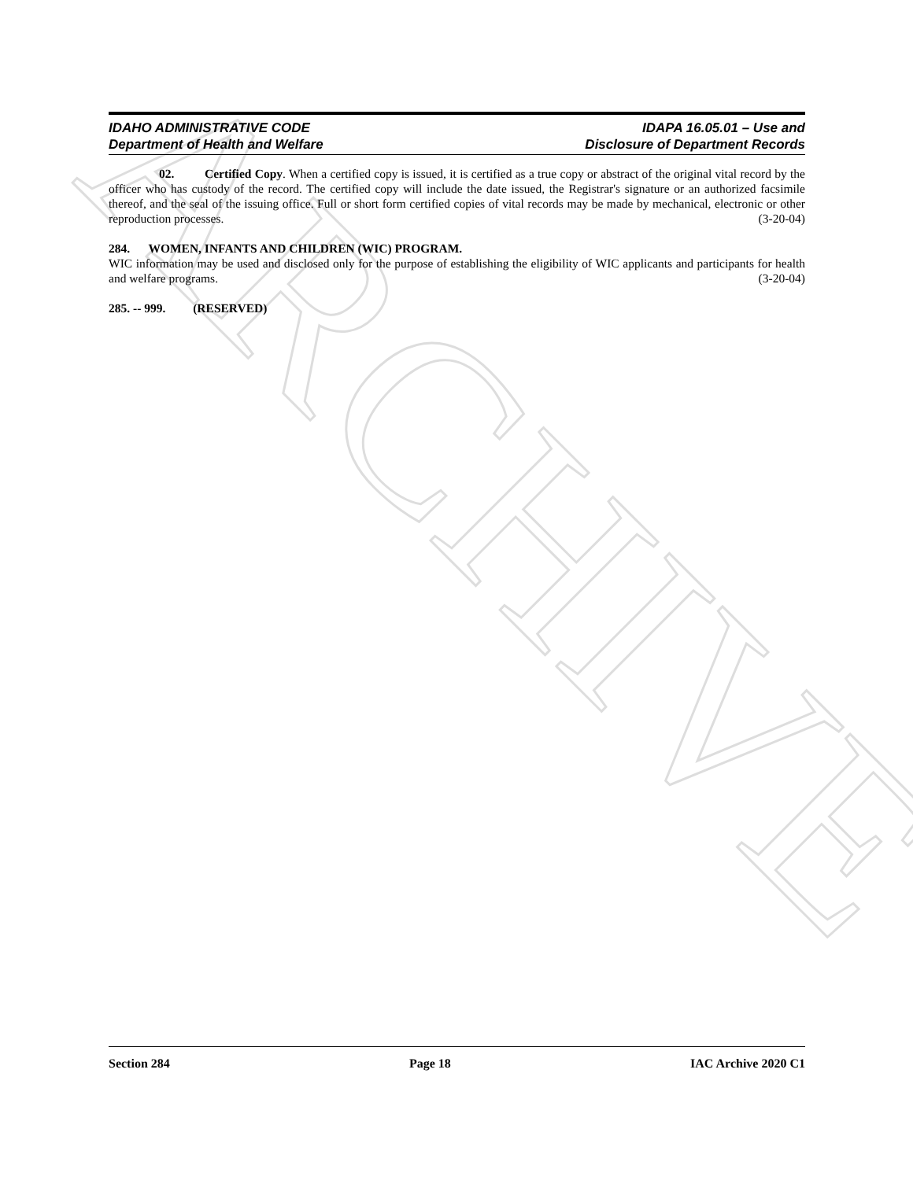ARCHIVE
IDAHO ADMINISTRATIVE CODE
Department of Health and Welfare
IDAPA 16.05.01 – Use and
Disclosure of Department Records
02. Certified Copy. When a certified copy is issued, it is certified as a true copy or abstract of the original vital record by the officer who has custody of the record. The certified copy will include the date issued, the Registrar's signature or an authorized facsimile thereof, and the seal of the issuing office. Full or short form certified copies of vital records may be made by mechanical, electronic or other reproduction processes. (3-20-04)
284. WOMEN, INFANTS AND CHILDREN (WIC) PROGRAM.
WIC information may be used and disclosed only for the purpose of establishing the eligibility of WIC applicants and participants for health and welfare programs. (3-20-04)
285. -- 999. (RESERVED)
Section 284 Page 18 IAC Archive 2020 C1